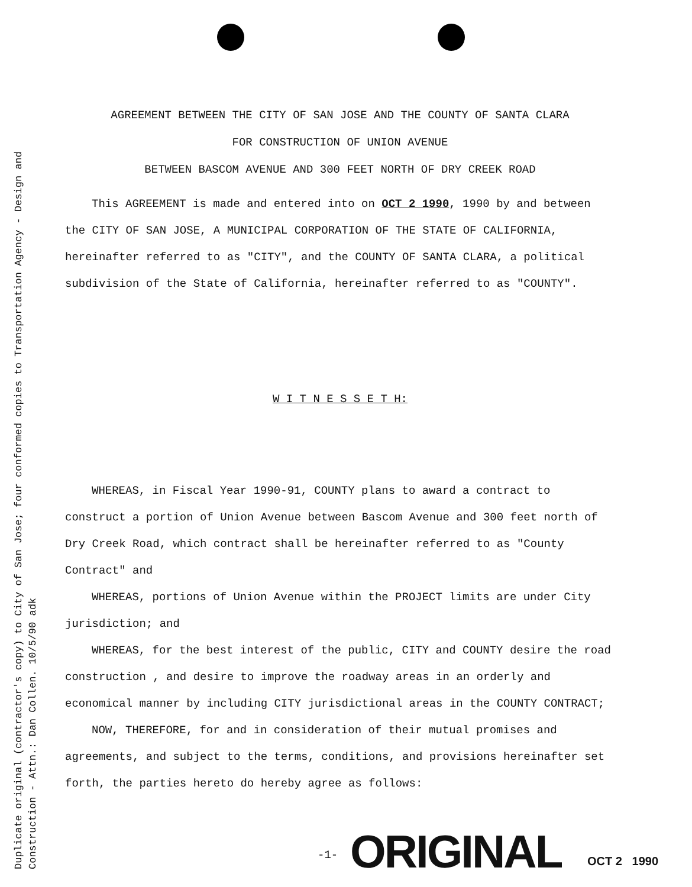Duplicate original (contractor's copy) to City of San Jose; four conformed copies to Transportation Agency - Design and
Construction - Attn.: Dan Collen. 10/5/90 adk
AGREEMENT BETWEEN THE CITY OF SAN JOSE AND THE COUNTY OF SANTA CLARA
FOR CONSTRUCTION OF UNION AVENUE
BETWEEN BASCOM AVENUE AND 300 FEET NORTH OF DRY CREEK ROAD
This AGREEMENT is made and entered into on OCT 2 1990, 1990 by and between the CITY OF SAN JOSE, A MUNICIPAL CORPORATION OF THE STATE OF CALIFORNIA, hereinafter referred to as "CITY", and the COUNTY OF SANTA CLARA, a political subdivision of the State of California, hereinafter referred to as "COUNTY".
W I T N E S S E T H:
WHEREAS, in Fiscal Year 1990-91, COUNTY plans to award a contract to construct a portion of Union Avenue between Bascom Avenue and 300 feet north of Dry Creek Road, which contract shall be hereinafter referred to as "County Contract" and
WHEREAS, portions of Union Avenue within the PROJECT limits are under City jurisdiction; and
WHEREAS, for the best interest of the public, CITY and COUNTY desire the road construction , and desire to improve the roadway areas in an orderly and economical manner by including CITY jurisdictional areas in the COUNTY CONTRACT;
NOW, THEREFORE, for and in consideration of their mutual promises and agreements, and subject to the terms, conditions, and provisions hereinafter set forth, the parties hereto do hereby agree as follows:
-1- ORIGINAL OCT 2 1990